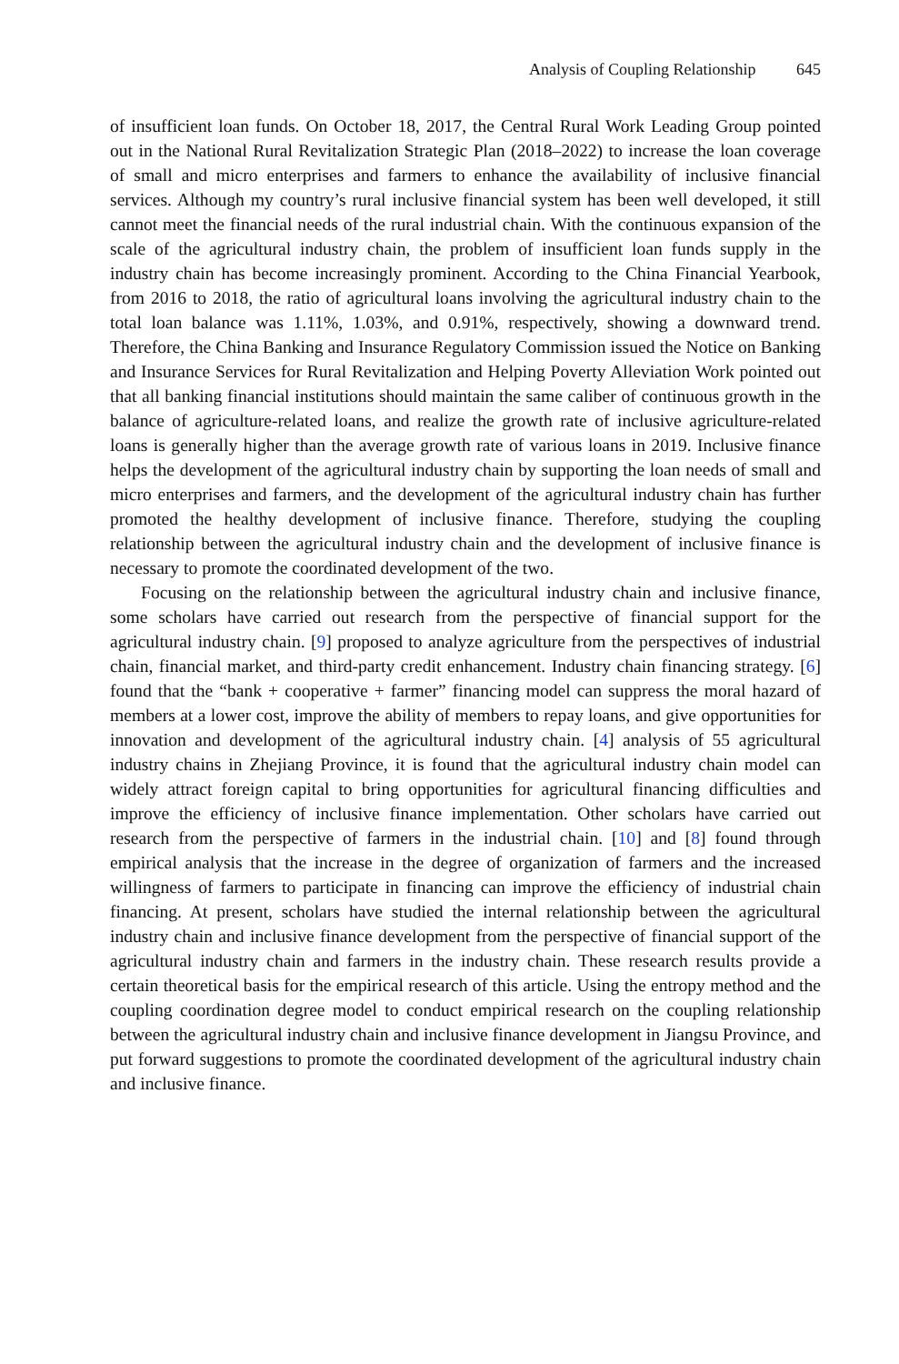Analysis of Coupling Relationship 645
of insufficient loan funds. On October 18, 2017, the Central Rural Work Leading Group pointed out in the National Rural Revitalization Strategic Plan (2018–2022) to increase the loan coverage of small and micro enterprises and farmers to enhance the availability of inclusive financial services. Although my country’s rural inclusive financial system has been well developed, it still cannot meet the financial needs of the rural industrial chain. With the continuous expansion of the scale of the agricultural industry chain, the problem of insufficient loan funds supply in the industry chain has become increasingly prominent. According to the China Financial Yearbook, from 2016 to 2018, the ratio of agricultural loans involving the agricultural industry chain to the total loan balance was 1.11%, 1.03%, and 0.91%, respectively, showing a downward trend. Therefore, the China Banking and Insurance Regulatory Commission issued the Notice on Banking and Insurance Services for Rural Revitalization and Helping Poverty Alleviation Work pointed out that all banking financial institutions should maintain the same caliber of continuous growth in the balance of agriculture-related loans, and realize the growth rate of inclusive agriculture-related loans is generally higher than the average growth rate of various loans in 2019. Inclusive finance helps the development of the agricultural industry chain by supporting the loan needs of small and micro enterprises and farmers, and the development of the agricultural industry chain has further promoted the healthy development of inclusive finance. Therefore, studying the coupling relationship between the agricultural industry chain and the development of inclusive finance is necessary to promote the coordinated development of the two.
Focusing on the relationship between the agricultural industry chain and inclusive finance, some scholars have carried out research from the perspective of financial support for the agricultural industry chain. [9] proposed to analyze agriculture from the perspectives of industrial chain, financial market, and third-party credit enhancement. Industry chain financing strategy. [6] found that the “bank + cooperative + farmer” financing model can suppress the moral hazard of members at a lower cost, improve the ability of members to repay loans, and give opportunities for innovation and development of the agricultural industry chain. [4] analysis of 55 agricultural industry chains in Zhejiang Province, it is found that the agricultural industry chain model can widely attract foreign capital to bring opportunities for agricultural financing difficulties and improve the efficiency of inclusive finance implementation. Other scholars have carried out research from the perspective of farmers in the industrial chain. [10] and [8] found through empirical analysis that the increase in the degree of organization of farmers and the increased willingness of farmers to participate in financing can improve the efficiency of industrial chain financing. At present, scholars have studied the internal relationship between the agricultural industry chain and inclusive finance development from the perspective of financial support of the agricultural industry chain and farmers in the industry chain. These research results provide a certain theoretical basis for the empirical research of this article. Using the entropy method and the coupling coordination degree model to conduct empirical research on the coupling relationship between the agricultural industry chain and inclusive finance development in Jiangsu Province, and put forward suggestions to promote the coordinated development of the agricultural industry chain and inclusive finance.